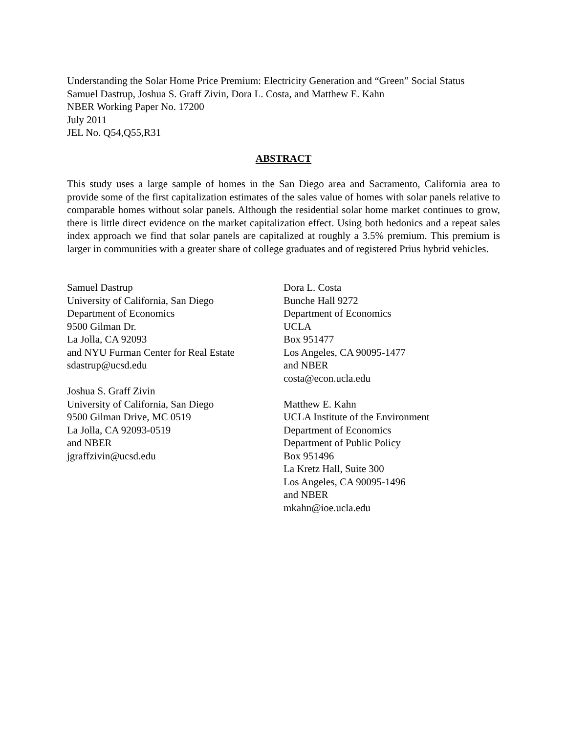Understanding the Solar Home Price Premium: Electricity Generation and “Green” Social Status
Samuel Dastrup, Joshua S. Graff Zivin, Dora L. Costa, and Matthew E. Kahn
NBER Working Paper No. 17200
July 2011
JEL No. Q54,Q55,R31
ABSTRACT
This study uses a large sample of homes in the San Diego area and Sacramento, California area to provide some of the first capitalization estimates of the sales value of homes with solar panels relative to comparable homes without solar panels. Although the residential solar home market continues to grow, there is little direct evidence on the market capitalization effect. Using both hedonics and a repeat sales index approach we find that solar panels are capitalized at roughly a 3.5% premium. This premium is larger in communities with a greater share of college graduates and of registered Prius hybrid vehicles.
Samuel Dastrup
University of California, San Diego
Department of Economics
9500 Gilman Dr.
La Jolla, CA 92093
and NYU Furman Center for Real Estate
sdastrup@ucsd.edu
Joshua S. Graff Zivin
University of California, San Diego
9500 Gilman Drive, MC 0519
La Jolla, CA 92093-0519
and NBER
jgraffzivin@ucsd.edu
Dora L. Costa
Bunche Hall 9272
Department of Economics
UCLA
Box 951477
Los Angeles, CA 90095-1477
and NBER
costa@econ.ucla.edu
Matthew E. Kahn
UCLA Institute of the Environment
Department of Economics
Department of Public Policy
Box 951496
La Kretz Hall, Suite 300
Los Angeles, CA 90095-1496
and NBER
mkahn@ioe.ucla.edu